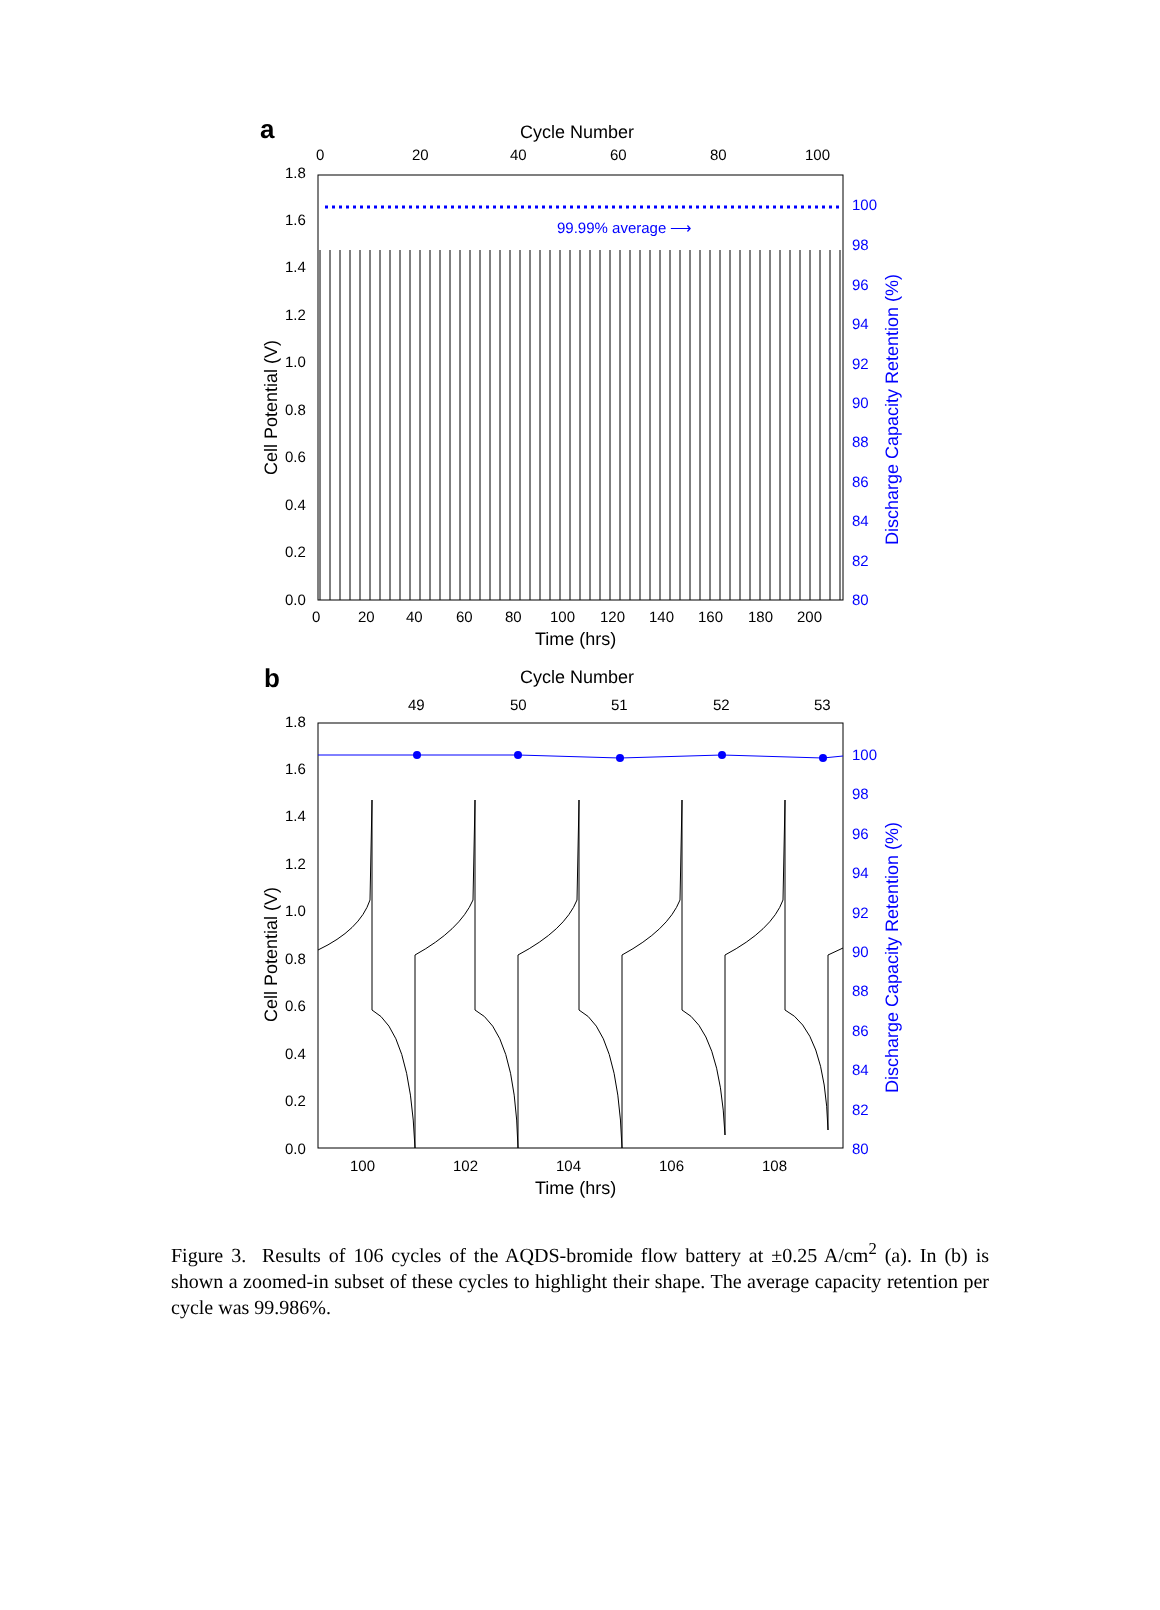a
Cycle Number
0
20
40
60
80
100
1.8
1.6
1.4
1.2
1.0
0.8
0.6
0.4
0.2
0.0
100
98
96
94
92
90
88
86
84
82
80
99.99% average ⟶
0
20
40
60
80
100
120
140
160
180
200
Time (hrs)
Cell Potential (V)
Discharge Capacity Retention (%)
b
Cycle Number
49
50
51
52
53
1.8
1.6
1.4
1.2
1.0
0.8
0.6
0.4
0.2
0.0
100
98
96
94
92
90
88
86
84
82
80
100
102
104
106
108
Time (hrs)
Cell Potential (V)
Discharge Capacity Retention (%)
Figure 3. Results of 106 cycles of the AQDS-bromide flow battery at ±0.25 A/cm<sup>2</sup> (a). In (b) is shown a zoomed-in subset of these cycles to highlight their shape. The average capacity retention per cycle was 99.986%.